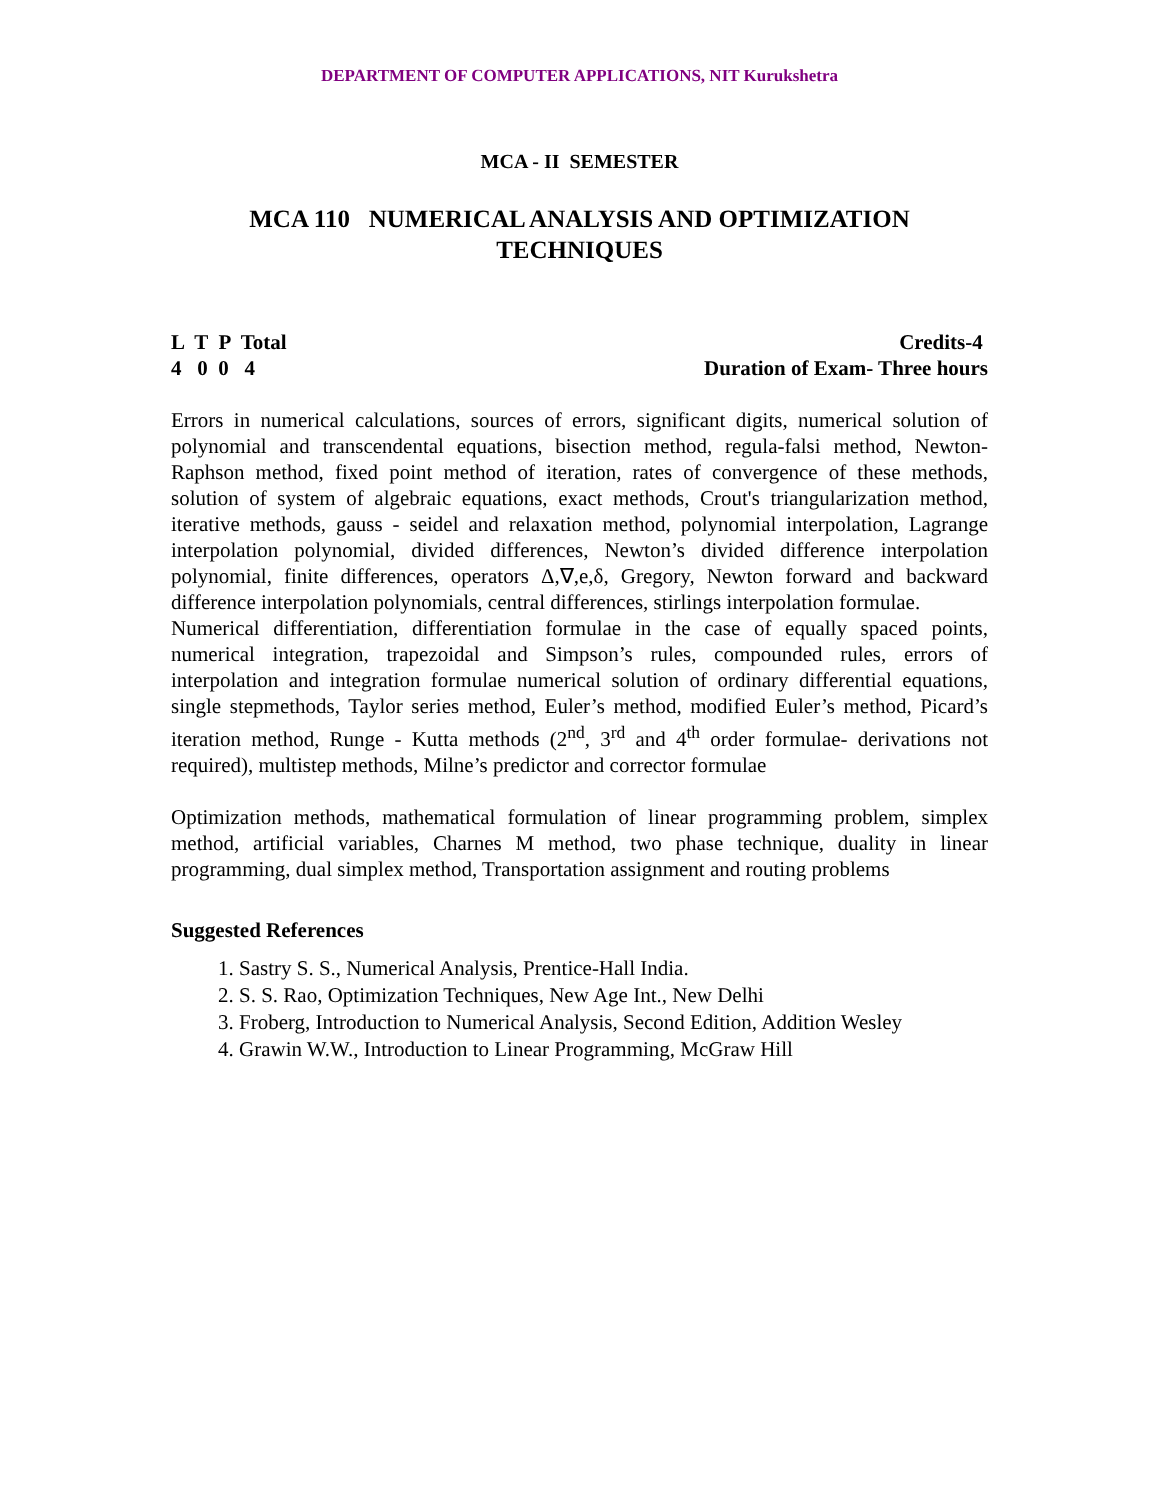DEPARTMENT OF COMPUTER APPLICATIONS, NIT Kurukshetra
MCA - II SEMESTER
MCA 110 NUMERICAL ANALYSIS AND OPTIMIZATION TECHNIQUES
L T P Total Credits-4
4 0 0 4 Duration of Exam- Three hours
Errors in numerical calculations, sources of errors, significant digits, numerical solution of polynomial and transcendental equations, bisection method, regula-falsi method, Newton-Raphson method, fixed point method of iteration, rates of convergence of these methods, solution of system of algebraic equations, exact methods, Crout's triangularization method, iterative methods, gauss - seidel and relaxation method, polynomial interpolation, Lagrange interpolation polynomial, divided differences, Newton’s divided difference interpolation polynomial, finite differences, operators Δ,∇,e,δ, Gregory, Newton forward and backward difference interpolation polynomials, central differences, stirlings interpolation formulae.
Numerical differentiation, differentiation formulae in the case of equally spaced points, numerical integration, trapezoidal and Simpson’s rules, compounded rules, errors of interpolation and integration formulae numerical solution of ordinary differential equations, single stepmethods, Taylor series method, Euler’s method, modified Euler’s method, Picard’s iteration method, Runge - Kutta methods (2<sup>nd</sup>, 3<sup>rd</sup> and 4<sup>th</sup> order formulae- derivations not required), multistep methods, Milne’s predictor and corrector formulae
Optimization methods, mathematical formulation of linear programming problem, simplex method, artificial variables, Charnes M method, two phase technique, duality in linear programming, dual simplex method, Transportation assignment and routing problems
Suggested References
1. Sastry S. S., Numerical Analysis, Prentice-Hall India.
2. S. S. Rao, Optimization Techniques, New Age Int., New Delhi
3. Froberg, Introduction to Numerical Analysis, Second Edition, Addition Wesley
4. Grawin W.W., Introduction to Linear Programming, McGraw Hill